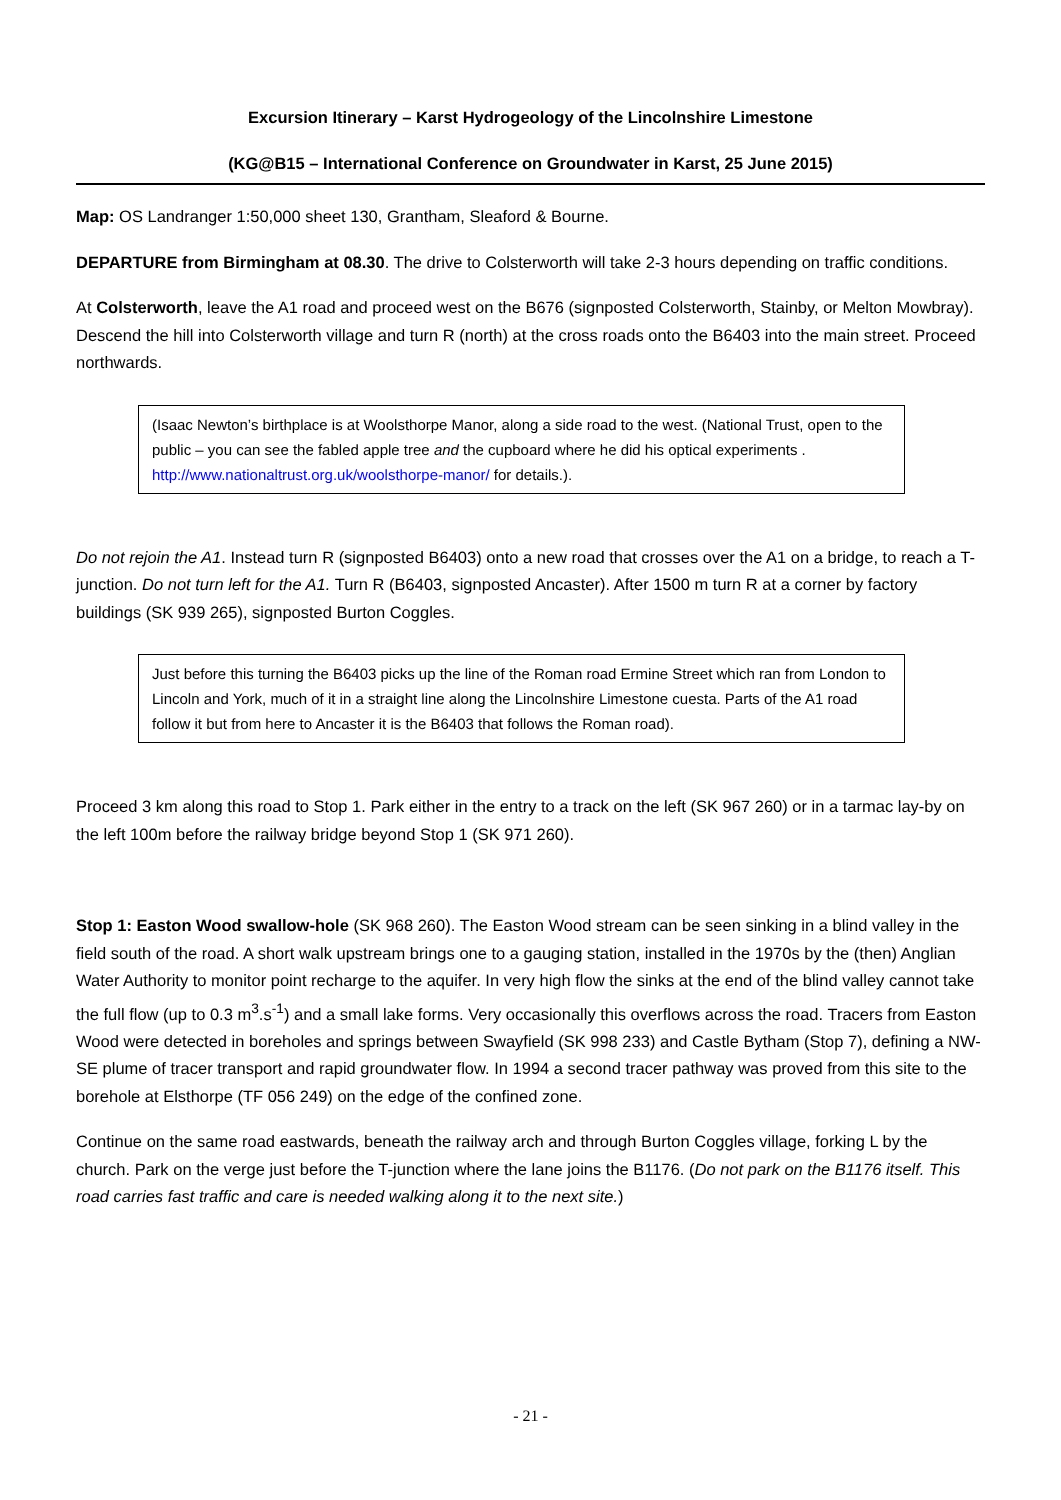Excursion Itinerary – Karst Hydrogeology of the Lincolnshire Limestone
(KG@B15 – International Conference on Groundwater in Karst, 25 June 2015)
Map: OS Landranger 1:50,000 sheet 130, Grantham, Sleaford & Bourne.
DEPARTURE from Birmingham at 08.30. The drive to Colsterworth will take 2-3 hours depending on traffic conditions.
At Colsterworth, leave the A1 road and proceed west on the B676 (signposted Colsterworth, Stainby, or Melton Mowbray). Descend the hill into Colsterworth village and turn R (north) at the cross roads onto the B6403 into the main street. Proceed northwards.
(Isaac Newton’s birthplace is at Woolsthorpe Manor, along a side road to the west. (National Trust, open to the public – you can see the fabled apple tree and the cupboard where he did his optical experiments . http://www.nationaltrust.org.uk/woolsthorpe-manor/ for details.).
Do not rejoin the A1. Instead turn R (signposted B6403) onto a new road that crosses over the A1 on a bridge, to reach a T-junction. Do not turn left for the A1. Turn R (B6403, signposted Ancaster). After 1500 m turn R at a corner by factory buildings (SK 939 265), signposted Burton Coggles.
Just before this turning the B6403 picks up the line of the Roman road Ermine Street which ran from London to Lincoln and York, much of it in a straight line along the Lincolnshire Limestone cuesta. Parts of the A1 road follow it but from here to Ancaster it is the B6403 that follows the Roman road).
Proceed 3 km along this road to Stop 1. Park either in the entry to a track on the left (SK 967 260) or in a tarmac lay-by on the left 100m before the railway bridge beyond Stop 1 (SK 971 260).
Stop 1: Easton Wood swallow-hole (SK 968 260). The Easton Wood stream can be seen sinking in a blind valley in the field south of the road. A short walk upstream brings one to a gauging station, installed in the 1970s by the (then) Anglian Water Authority to monitor point recharge to the aquifer. In very high flow the sinks at the end of the blind valley cannot take the full flow (up to 0.3 m<sup>3</sup>.s<sup>-1</sup>) and a small lake forms. Very occasionally this overflows across the road. Tracers from Easton Wood were detected in boreholes and springs between Swayfield (SK 998 233) and Castle Bytham (Stop 7), defining a NW-SE plume of tracer transport and rapid groundwater flow. In 1994 a second tracer pathway was proved from this site to the borehole at Elsthorpe (TF 056 249) on the edge of the confined zone.
Continue on the same road eastwards, beneath the railway arch and through Burton Coggles village, forking L by the church. Park on the verge just before the T-junction where the lane joins the B1176. (Do not park on the B1176 itself. This road carries fast traffic and care is needed walking along it to the next site.)
- 21 -